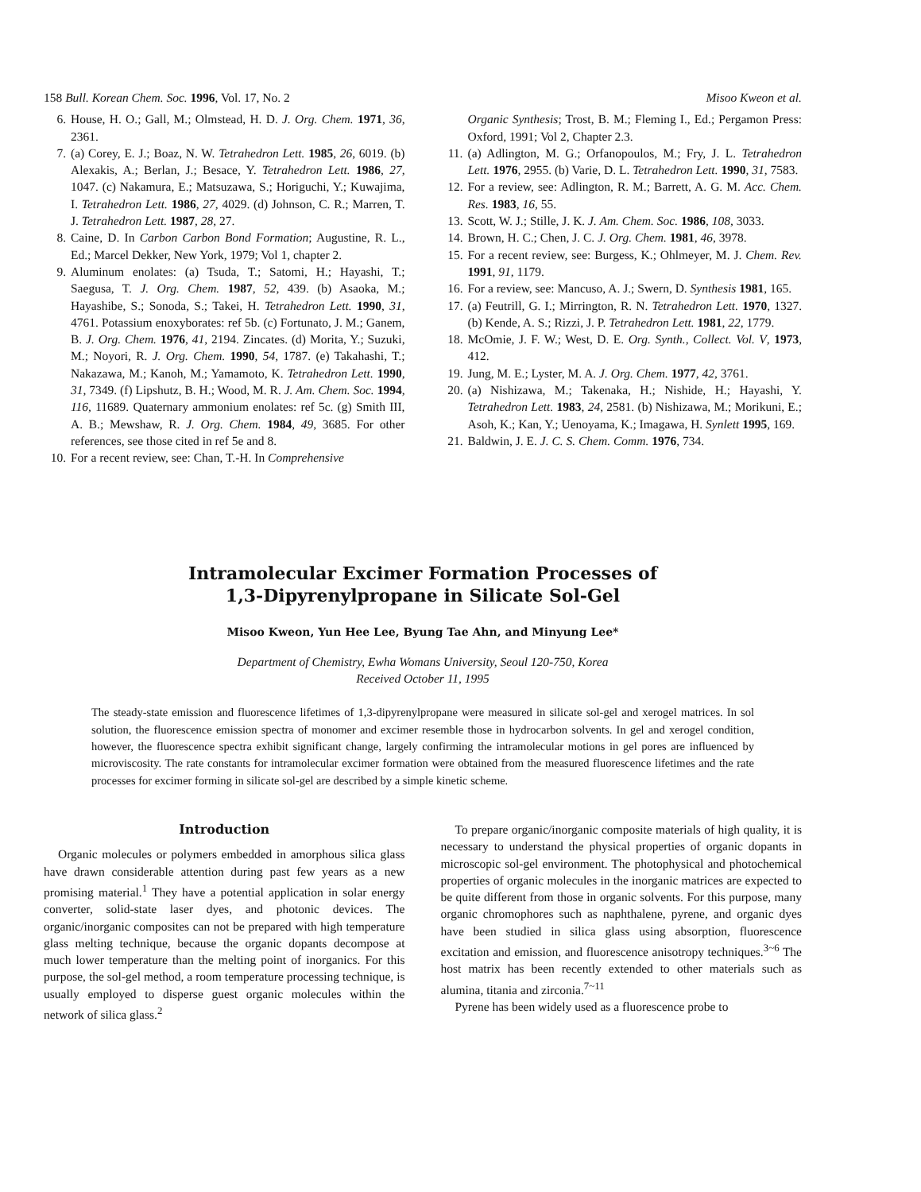158 Bull. Korean Chem. Soc. 1996, Vol. 17, No. 2 Misoo Kweon et al.
6. House, H. O.; Gall, M.; Olmstead, H. D. J. Org. Chem. 1971, 36, 2361.
7. (a) Corey, E. J.; Boaz, N. W. Tetrahedron Lett. 1985, 26, 6019. (b) Alexakis, A.; Berlan, J.; Besace, Y. Tetrahedron Lett. 1986, 27, 1047. (c) Nakamura, E.; Matsuzawa, S.; Horiguchi, Y.; Kuwajima, I. Tetrahedron Lett. 1986, 27, 4029. (d) Johnson, C. R.; Marren, T. J. Tetrahedron Lett. 1987, 28, 27.
8. Caine, D. In Carbon Carbon Bond Formation; Augustine, R. L., Ed.; Marcel Dekker, New York, 1979; Vol 1, chapter 2.
9. Aluminum enolates: (a) Tsuda, T.; Satomi, H.; Hayashi, T.; Saegusa, T. J. Org. Chem. 1987, 52, 439. (b) Asaoka, M.; Hayashibe, S.; Sonoda, S.; Takei, H. Tetrahedron Lett. 1990, 31, 4761. Potassium enoxyborates: ref 5b. (c) Fortunato, J. M.; Ganem, B. J. Org. Chem. 1976, 41, 2194. Zincates. (d) Morita, Y.; Suzuki, M.; Noyori, R. J. Org. Chem. 1990, 54, 1787. (e) Takahashi, T.; Nakazawa, M.; Kanoh, M.; Yamamoto, K. Tetrahedron Lett. 1990, 31, 7349. (f) Lipshutz, B. H.; Wood, M. R. J. Am. Chem. Soc. 1994, 116, 11689. Quaternary ammonium enolates: ref 5c. (g) Smith III, A. B.; Mewshaw, R. J. Org. Chem. 1984, 49, 3685. For other references, see those cited in ref 5e and 8.
10. For a recent review, see: Chan, T.-H. In Comprehensive
Organic Synthesis; Trost, B. M.; Fleming I., Ed.; Pergamon Press: Oxford, 1991; Vol 2, Chapter 2.3.
11. (a) Adlington, M. G.; Orfanopoulos, M.; Fry, J. L. Tetrahedron Lett. 1976, 2955. (b) Varie, D. L. Tetrahedron Lett. 1990, 31, 7583.
12. For a review, see: Adlington, R. M.; Barrett, A. G. M. Acc. Chem. Res. 1983, 16, 55.
13. Scott, W. J.; Stille, J. K. J. Am. Chem. Soc. 1986, 108, 3033.
14. Brown, H. C.; Chen, J. C. J. Org. Chem. 1981, 46, 3978.
15. For a recent review, see: Burgess, K.; Ohlmeyer, M. J. Chem. Rev. 1991, 91, 1179.
16. For a review, see: Mancuso, A. J.; Swern, D. Synthesis 1981, 165.
17. (a) Feutrill, G. I.; Mirrington, R. N. Tetrahedron Lett. 1970, 1327. (b) Kende, A. S.; Rizzi, J. P. Tetrahedron Lett. 1981, 22, 1779.
18. McOmie, J. F. W.; West, D. E. Org. Synth., Collect. Vol. V, 1973, 412.
19. Jung, M. E.; Lyster, M. A. J. Org. Chem. 1977, 42, 3761.
20. (a) Nishizawa, M.; Takenaka, H.; Nishide, H.; Hayashi, Y. Tetrahedron Lett. 1983, 24, 2581. (b) Nishizawa, M.; Morikuni, E.; Asoh, K.; Kan, Y.; Uenoyama, K.; Imagawa, H. Synlett 1995, 169.
21. Baldwin, J. E. J. C. S. Chem. Comm. 1976, 734.
Intramolecular Excimer Formation Processes of
1,3-Dipyrenylpropane in Silicate Sol-Gel
Misoo Kweon, Yun Hee Lee, Byung Tae Ahn, and Minyung Lee*
Department of Chemistry, Ewha Womans University, Seoul 120-750, Korea
Received October 11, 1995
The steady-state emission and fluorescence lifetimes of 1,3-dipyrenylpropane were measured in silicate sol-gel and xerogel matrices. In sol solution, the fluorescence emission spectra of monomer and excimer resemble those in hydrocarbon solvents. In gel and xerogel condition, however, the fluorescence spectra exhibit significant change, largely confirming the intramolecular motions in gel pores are influenced by microviscosity. The rate constants for intramolecular excimer formation were obtained from the measured fluorescence lifetimes and the rate processes for excimer forming in silicate sol-gel are described by a simple kinetic scheme.
Introduction
Organic molecules or polymers embedded in amorphous silica glass have drawn considerable attention during past few years as a new promising material.<sup>1</sup> They have a potential application in solar energy converter, solid-state laser dyes, and photonic devices. The organic/inorganic composites can not be prepared with high temperature glass melting technique, because the organic dopants decompose at much lower temperature than the melting point of inorganics. For this purpose, the sol-gel method, a room temperature processing technique, is usually employed to disperse guest organic molecules within the network of silica glass.<sup>2</sup>
To prepare organic/inorganic composite materials of high quality, it is necessary to understand the physical properties of organic dopants in microscopic sol-gel environment. The photophysical and photochemical properties of organic molecules in the inorganic matrices are expected to be quite different from those in organic solvents. For this purpose, many organic chromophores such as naphthalene, pyrene, and organic dyes have been studied in silica glass using absorption, fluorescence excitation and emission, and fluorescence anisotropy techniques.<sup>3~6</sup> The host matrix has been recently extended to other materials such as alumina, titania and zirconia.<sup>7~11</sup>
Pyrene has been widely used as a fluorescence probe to